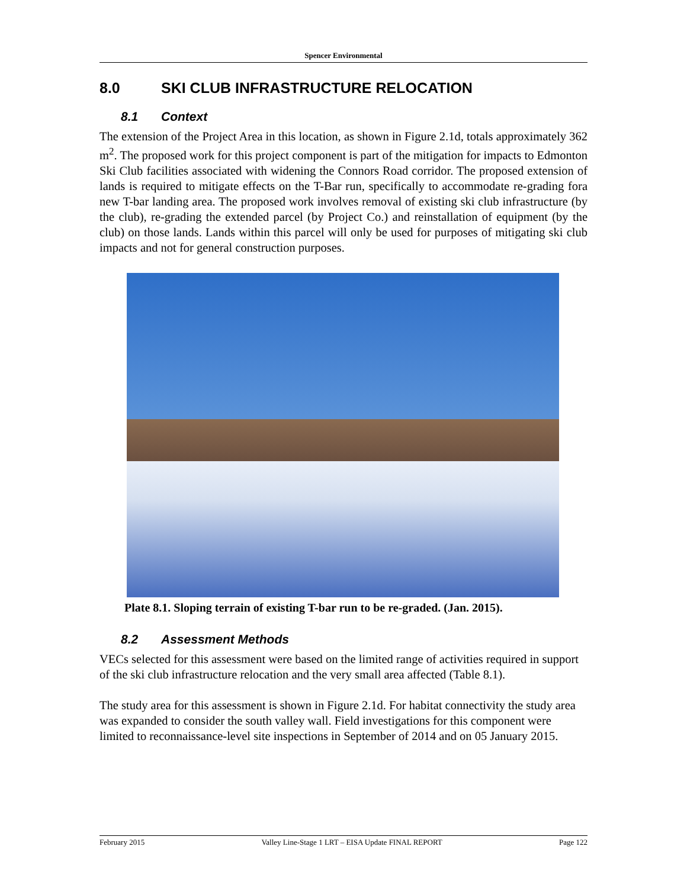Spencer Environmental
8.0 SKI CLUB INFRASTRUCTURE RELOCATION
8.1 Context
The extension of the Project Area in this location, as shown in Figure 2.1d, totals approximately 362 m<sup>2</sup>. The proposed work for this project component is part of the mitigation for impacts to Edmonton Ski Club facilities associated with widening the Connors Road corridor. The proposed extension of lands is required to mitigate effects on the T-Bar run, specifically to accommodate re-grading fora new T-bar landing area. The proposed work involves removal of existing ski club infrastructure (by the club), re-grading the extended parcel (by Project Co.) and reinstallation of equipment (by the club) on those lands. Lands within this parcel will only be used for purposes of mitigating ski club impacts and not for general construction purposes.
Plate 8.1. Sloping terrain of existing T-bar run to be re-graded. (Jan. 2015).
8.2 Assessment Methods
VECs selected for this assessment were based on the limited range of activities required in support of the ski club infrastructure relocation and the very small area affected (Table 8.1).
The study area for this assessment is shown in Figure 2.1d. For habitat connectivity the study area was expanded to consider the south valley wall. Field investigations for this component were limited to reconnaissance-level site inspections in September of 2014 and on 05 January 2015.
February 2015 Valley Line-Stage 1 LRT – EISA Update FINAL REPORT Page 122